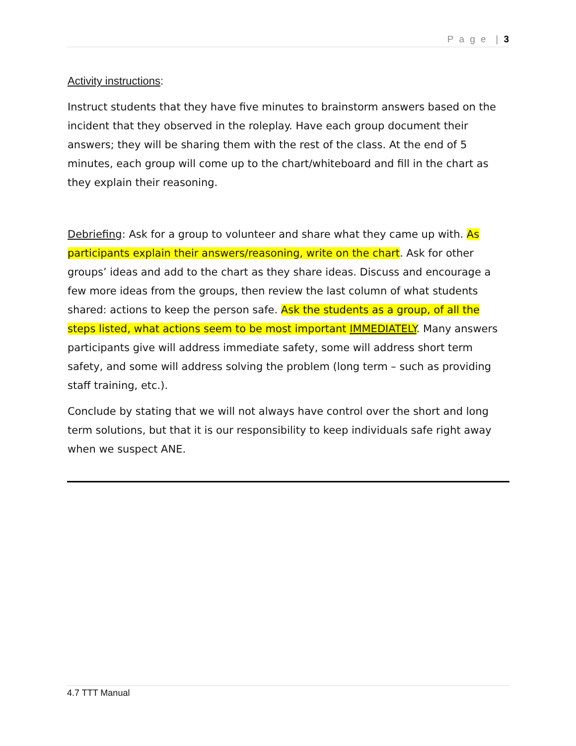P a g e | 3
Activity instructions:
Instruct students that they have five minutes to brainstorm answers based on the incident that they observed in the roleplay. Have each group document their answers; they will be sharing them with the rest of the class. At the end of 5 minutes, each group will come up to the chart/whiteboard and fill in the chart as they explain their reasoning.
Debriefing: Ask for a group to volunteer and share what they came up with. As participants explain their answers/reasoning, write on the chart. Ask for other groups’ ideas and add to the chart as they share ideas. Discuss and encourage a few more ideas from the groups, then review the last column of what students shared: actions to keep the person safe. Ask the students as a group, of all the steps listed, what actions seem to be most important IMMEDIATELY. Many answers participants give will address immediate safety, some will address short term safety, and some will address solving the problem (long term – such as providing staff training, etc.).
Conclude by stating that we will not always have control over the short and long term solutions, but that it is our responsibility to keep individuals safe right away when we suspect ANE.
4.7 TTT Manual